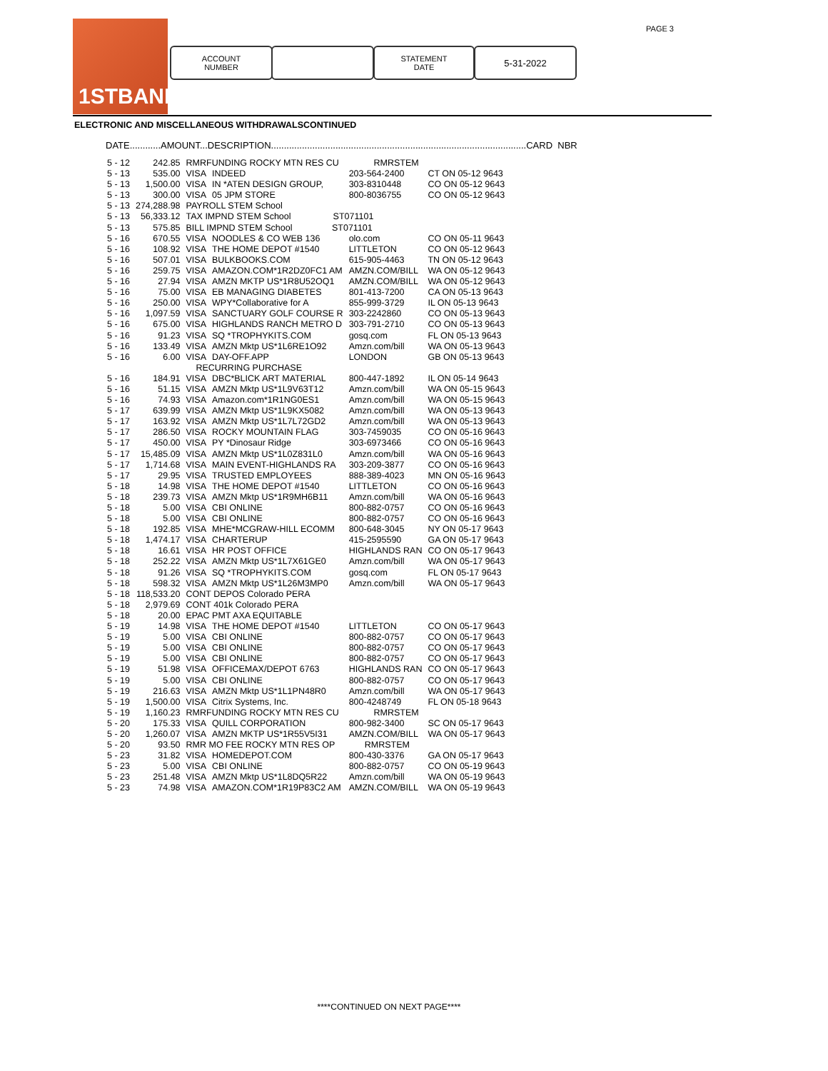1STBANK
ACCOUNT
NUMBER
STATEMENT
DATE
5-31-2022
PAGE 3
ELECTRONIC AND MISCELLANEOUS WITHDRAWALSCONTINUED
DATE............AMOUNT...DESCRIPTION...................................................................................................CARD NBR
| 5 - 12 | 242.85 | RMRFUNDING ROCKY MTN RES CU RMRSTEM | | | |
| 5 - 13 | 535.00 | VISA | INDEED | 203-564-2400 | CT ON 05-12 9643 |
| 5 - 13 | 1,500.00 | VISA | IN *ATEN DESIGN GROUP, | 303-8310448 | CO ON 05-12 9643 |
| 5 - 13 | 300.00 | VISA | 05 JPM STORE | 800-8036755 | CO ON 05-12 9643 |
| 5 - 13 | 274,288.98 | PAYROLL STEM School | | | |
| 5 - 13 | 56,333.12 | TAX IMPND STEM School ST071101 | | | |
| 5 - 13 | 575.85 | BILL IMPND STEM School ST071101 | | | |
| 5 - 16 | 670.55 | VISA | NOODLES & CO WEB 136 | olo.com | CO ON 05-11 9643 |
| 5 - 16 | 108.92 | VISA | THE HOME DEPOT #1540 | LITTLETON | CO ON 05-12 9643 |
| 5 - 16 | 507.01 | VISA | BULKBOOKS.COM | 615-905-4463 | TN ON 05-12 9643 |
| 5 - 16 | 259.75 | VISA | AMAZON.COM*1R2DZ0FC1 AM | AMZN.COM/BILL | WA ON 05-12 9643 |
| 5 - 16 | 27.94 | VISA | AMZN MKTP US*1R8U52OQ1 | AMZN.COM/BILL | WA ON 05-12 9643 |
| 5 - 16 | 75.00 | VISA | EB MANAGING DIABETES | 801-413-7200 | CA ON 05-13 9643 |
| 5 - 16 | 250.00 | VISA | WPY*Collaborative for A | 855-999-3729 | IL ON 05-13 9643 |
| 5 - 16 | 1,097.59 | VISA | SANCTUARY GOLF COURSE R | 303-2242860 | CO ON 05-13 9643 |
| 5 - 16 | 675.00 | VISA | HIGHLANDS RANCH METRO D | 303-791-2710 | CO ON 05-13 9643 |
| 5 - 16 | 91.23 | VISA | SQ *TROPHYKITS.COM | gosq.com | FL ON 05-13 9643 |
| 5 - 16 | 133.49 | VISA | AMZN Mktp US*1L6RE1O92 | Amzn.com/bill | WA ON 05-13 9643 |
| 5 - 16 | 6.00 | VISA | DAY-OFF.APP | LONDON | GB ON 05-13 9643 |
| | | RECURRING PURCHASE | | | |
| 5 - 16 | 184.91 | VISA | DBC*BLICK ART MATERIAL | 800-447-1892 | IL ON 05-14 9643 |
| 5 - 16 | 51.15 | VISA | AMZN Mktp US*1L9V63T12 | Amzn.com/bill | WA ON 05-15 9643 |
| 5 - 16 | 74.93 | VISA | Amazon.com*1R1NG0ES1 | Amzn.com/bill | WA ON 05-15 9643 |
| 5 - 17 | 639.99 | VISA | AMZN Mktp US*1L9KX5082 | Amzn.com/bill | WA ON 05-13 9643 |
| 5 - 17 | 163.92 | VISA | AMZN Mktp US*1L7L72GD2 | Amzn.com/bill | WA ON 05-13 9643 |
| 5 - 17 | 286.50 | VISA | ROCKY MOUNTAIN FLAG | 303-7459035 | CO ON 05-16 9643 |
| 5 - 17 | 450.00 | VISA | PY *Dinosaur Ridge | 303-6973466 | CO ON 05-16 9643 |
| 5 - 17 | 15,485.09 | VISA | AMZN Mktp US*1L0Z831L0 | Amzn.com/bill | WA ON 05-16 9643 |
| 5 - 17 | 1,714.68 | VISA | MAIN EVENT-HIGHLANDS RA | 303-209-3877 | CO ON 05-16 9643 |
| 5 - 17 | 29.95 | VISA | TRUSTED EMPLOYEES | 888-389-4023 | MN ON 05-16 9643 |
| 5 - 18 | 14.98 | VISA | THE HOME DEPOT #1540 | LITTLETON | CO ON 05-16 9643 |
| 5 - 18 | 239.73 | VISA | AMZN Mktp US*1R9MH6B11 | Amzn.com/bill | WA ON 05-16 9643 |
| 5 - 18 | 5.00 | VISA | CBI ONLINE | 800-882-0757 | CO ON 05-16 9643 |
| 5 - 18 | 5.00 | VISA | CBI ONLINE | 800-882-0757 | CO ON 05-16 9643 |
| 5 - 18 | 192.85 | VISA | MHE*MCGRAW-HILL ECOMM | 800-648-3045 | NY ON 05-17 9643 |
| 5 - 18 | 1,474.17 | VISA | CHARTERUP | 415-2595590 | GA ON 05-17 9643 |
| 5 - 18 | 16.61 | VISA | HR POST OFFICE | HIGHLANDS RAN | CO ON 05-17 9643 |
| 5 - 18 | 252.22 | VISA | AMZN Mktp US*1L7X61GE0 | Amzn.com/bill | WA ON 05-17 9643 |
| 5 - 18 | 91.26 | VISA | SQ *TROPHYKITS.COM | gosq.com | FL ON 05-17 9643 |
| 5 - 18 | 598.32 | VISA | AMZN Mktp US*1L26M3MP0 | Amzn.com/bill | WA ON 05-17 9643 |
| 5 - 18 | 118,533.20 | CONT DEPOS Colorado PERA | | | |
| 5 - 18 | 2,979.69 | CONT 401k Colorado PERA | | | |
| 5 - 18 | 20.00 | EPAC PMT AXA EQUITABLE | | | |
| 5 - 19 | 14.98 | VISA | THE HOME DEPOT #1540 | LITTLETON | CO ON 05-17 9643 |
| 5 - 19 | 5.00 | VISA | CBI ONLINE | 800-882-0757 | CO ON 05-17 9643 |
| 5 - 19 | 5.00 | VISA | CBI ONLINE | 800-882-0757 | CO ON 05-17 9643 |
| 5 - 19 | 5.00 | VISA | CBI ONLINE | 800-882-0757 | CO ON 05-17 9643 |
| 5 - 19 | 51.98 | VISA | OFFICEMAX/DEPOT 6763 | HIGHLANDS RAN | CO ON 05-17 9643 |
| 5 - 19 | 5.00 | VISA | CBI ONLINE | 800-882-0757 | CO ON 05-17 9643 |
| 5 - 19 | 216.63 | VISA | AMZN Mktp US*1L1PN48R0 | Amzn.com/bill | WA ON 05-17 9643 |
| 5 - 19 | 1,500.00 | VISA | Citrix Systems, Inc. | 800-4248749 | FL ON 05-18 9643 |
| 5 - 19 | 1,160.23 | RMRFUNDING ROCKY MTN RES CU RMRSTEM | | | |
| 5 - 20 | 175.33 | VISA | QUILL CORPORATION | 800-982-3400 | SC ON 05-17 9643 |
| 5 - 20 | 1,260.07 | VISA | AMZN MKTP US*1R55V5I31 | AMZN.COM/BILL | WA ON 05-17 9643 |
| 5 - 20 | 93.50 | RMR MO FEE ROCKY MTN RES OP RMRSTEM | | | |
| 5 - 23 | 31.82 | VISA | HOMEDEPOT.COM | 800-430-3376 | GA ON 05-17 9643 |
| 5 - 23 | 5.00 | VISA | CBI ONLINE | 800-882-0757 | CO ON 05-19 9643 |
| 5 - 23 | 251.48 | VISA | AMZN Mktp US*1L8DQ5R22 | Amzn.com/bill | WA ON 05-19 9643 |
| 5 - 23 | 74.98 | VISA | AMAZON.COM*1R19P83C2 AM | AMZN.COM/BILL | WA ON 05-19 9643 |
****CONTINUED ON NEXT PAGE****